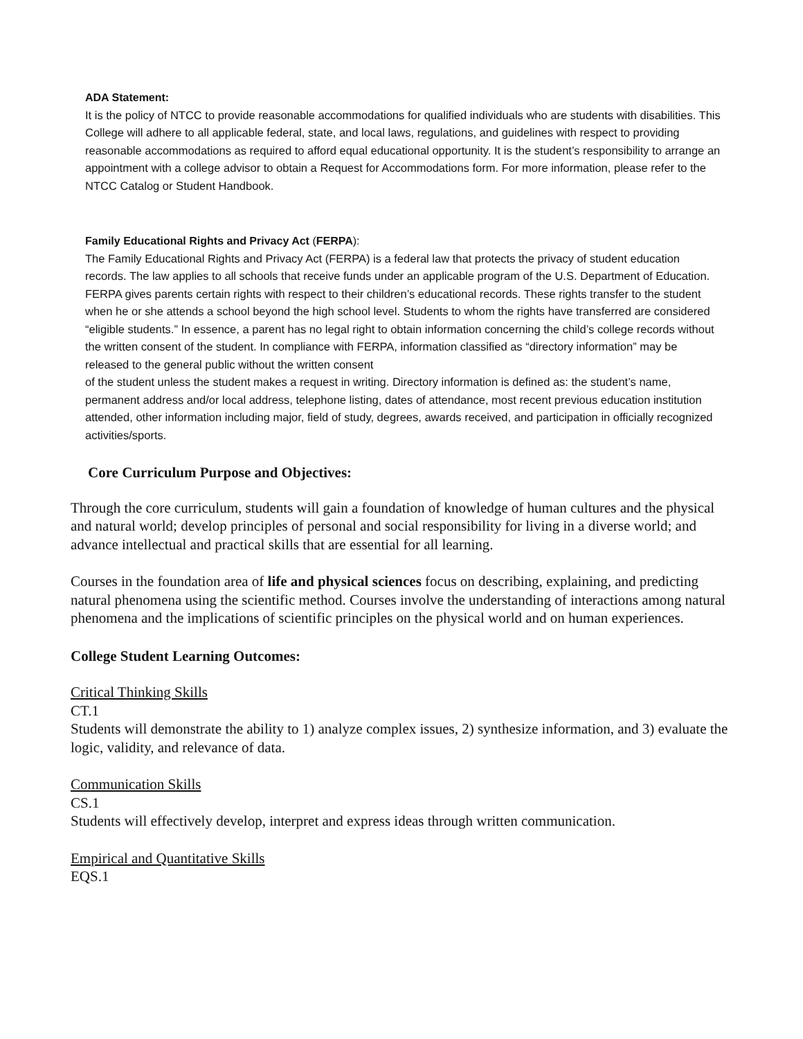ADA Statement:
It is the policy of NTCC to provide reasonable accommodations for qualified individuals who are students with disabilities. This College will adhere to all applicable federal, state, and local laws, regulations, and guidelines with respect to providing reasonable accommodations as required to afford equal educational opportunity. It is the student’s responsibility to arrange an appointment with a college advisor to obtain a Request for Accommodations form. For more information, please refer to the NTCC Catalog or Student Handbook.
Family Educational Rights and Privacy Act (FERPA):
The Family Educational Rights and Privacy Act (FERPA) is a federal law that protects the privacy of student education records. The law applies to all schools that receive funds under an applicable program of the U.S. Department of Education. FERPA gives parents certain rights with respect to their children’s educational records. These rights transfer to the student when he or she attends a school beyond the high school level. Students to whom the rights have transferred are considered “eligible students.” In essence, a parent has no legal right to obtain information concerning the child’s college records without the written consent of the student. In compliance with FERPA, information classified as “directory information” may be released to the general public without the written consent
of the student unless the student makes a request in writing. Directory information is defined as: the student’s name, permanent address and/or local address, telephone listing, dates of attendance, most recent previous education institution attended, other information including major, field of study, degrees, awards received, and participation in officially recognized activities/sports.
Core Curriculum Purpose and Objectives:
Through the core curriculum, students will gain a foundation of knowledge of human cultures and the physical and natural world; develop principles of personal and social responsibility for living in a diverse world; and advance intellectual and practical skills that are essential for all learning.
Courses in the foundation area of life and physical sciences focus on describing, explaining, and predicting natural phenomena using the scientific method. Courses involve the understanding of interactions among natural phenomena and the implications of scientific principles on the physical world and on human experiences.
College Student Learning Outcomes:
Critical Thinking Skills
CT.1
Students will demonstrate the ability to 1) analyze complex issues, 2) synthesize information, and 3) evaluate the logic, validity, and relevance of data.
Communication Skills
CS.1
Students will effectively develop, interpret and express ideas through written communication.
Empirical and Quantitative Skills
EQS.1